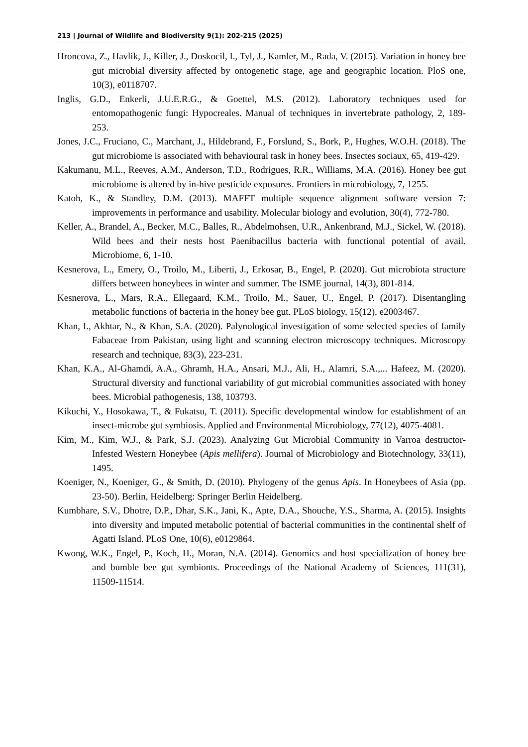213 | Journal of Wildlife and Biodiversity 9(1): 202-215 (2025)
Hroncova, Z., Havlik, J., Killer, J., Doskocil, I., Tyl, J., Kamler, M., Rada, V. (2015). Variation in honey bee gut microbial diversity affected by ontogenetic stage, age and geographic location. PloS one, 10(3), e0118707.
Inglis, G.D., Enkerli, J.U.E.R.G., & Goettel, M.S. (2012). Laboratory techniques used for entomopathogenic fungi: Hypocreales. Manual of techniques in invertebrate pathology, 2, 189-253.
Jones, J.C., Fruciano, C., Marchant, J., Hildebrand, F., Forslund, S., Bork, P., Hughes, W.O.H. (2018). The gut microbiome is associated with behavioural task in honey bees. Insectes sociaux, 65, 419-429.
Kakumanu, M.L., Reeves, A.M., Anderson, T.D., Rodrigues, R.R., Williams, M.A. (2016). Honey bee gut microbiome is altered by in-hive pesticide exposures. Frontiers in microbiology, 7, 1255.
Katoh, K., & Standley, D.M. (2013). MAFFT multiple sequence alignment software version 7: improvements in performance and usability. Molecular biology and evolution, 30(4), 772-780.
Keller, A., Brandel, A., Becker, M.C., Balles, R., Abdelmohsen, U.R., Ankenbrand, M.J., Sickel, W. (2018). Wild bees and their nests host Paenibacillus bacteria with functional potential of avail. Microbiome, 6, 1-10.
Kesnerova, L., Emery, O., Troilo, M., Liberti, J., Erkosar, B., Engel, P. (2020). Gut microbiota structure differs between honeybees in winter and summer. The ISME journal, 14(3), 801-814.
Kesnerova, L., Mars, R.A., Ellegaard, K.M., Troilo, M., Sauer, U., Engel, P. (2017). Disentangling metabolic functions of bacteria in the honey bee gut. PLoS biology, 15(12), e2003467.
Khan, I., Akhtar, N., & Khan, S.A. (2020). Palynological investigation of some selected species of family Fabaceae from Pakistan, using light and scanning electron microscopy techniques. Microscopy research and technique, 83(3), 223-231.
Khan, K.A., Al-Ghamdi, A.A., Ghramh, H.A., Ansari, M.J., Ali, H., Alamri, S.A.,... Hafeez, M. (2020). Structural diversity and functional variability of gut microbial communities associated with honey bees. Microbial pathogenesis, 138, 103793.
Kikuchi, Y., Hosokawa, T., & Fukatsu, T. (2011). Specific developmental window for establishment of an insect-microbe gut symbiosis. Applied and Environmental Microbiology, 77(12), 4075-4081.
Kim, M., Kim, W.J., & Park, S.J. (2023). Analyzing Gut Microbial Community in Varroa destructor-Infested Western Honeybee (Apis mellifera). Journal of Microbiology and Biotechnology, 33(11), 1495.
Koeniger, N., Koeniger, G., & Smith, D. (2010). Phylogeny of the genus Apis. In Honeybees of Asia (pp. 23-50). Berlin, Heidelberg: Springer Berlin Heidelberg.
Kumbhare, S.V., Dhotre, D.P., Dhar, S.K., Jani, K., Apte, D.A., Shouche, Y.S., Sharma, A. (2015). Insights into diversity and imputed metabolic potential of bacterial communities in the continental shelf of Agatti Island. PLoS One, 10(6), e0129864.
Kwong, W.K., Engel, P., Koch, H., Moran, N.A. (2014). Genomics and host specialization of honey bee and bumble bee gut symbionts. Proceedings of the National Academy of Sciences, 111(31), 11509-11514.